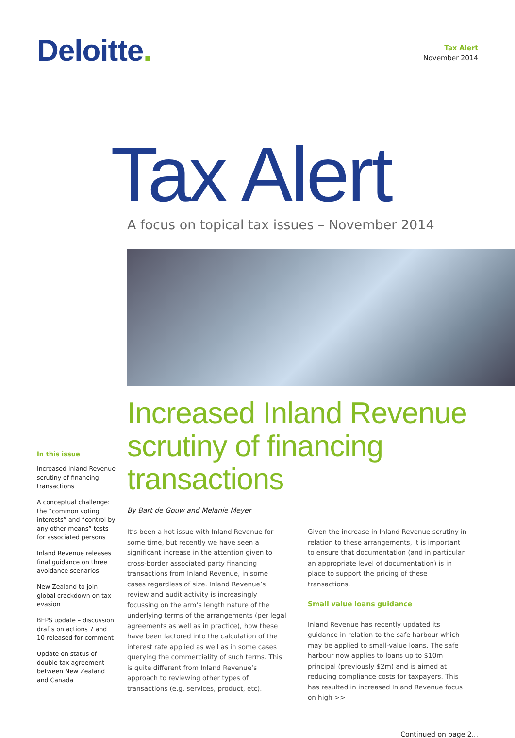Deloitte.
Tax Alert
November 2014
Tax Alert
A focus on topical tax issues – November 2014
In this issue
Increased Inland Revenue scrutiny of financing transactions
A conceptual challenge: the “common voting interests” and “control by any other means” tests for associated persons
Inland Revenue releases final guidance on three avoidance scenarios
New Zealand to join global crackdown on tax evasion
BEPS update – discussion drafts on actions 7 and 10 released for comment
Update on status of double tax agreement between New Zealand and Canada
Increased Inland Revenue scrutiny of financing transactions
By Bart de Gouw and Melanie Meyer
It’s been a hot issue with Inland Revenue for some time, but recently we have seen a significant increase in the attention given to cross-border associated party financing transactions from Inland Revenue, in some cases regardless of size. Inland Revenue’s review and audit activity is increasingly focussing on the arm’s length nature of the underlying terms of the arrangements (per legal agreements as well as in practice), how these have been factored into the calculation of the interest rate applied as well as in some cases querying the commerciality of such terms. This is quite different from Inland Revenue’s approach to reviewing other types of transactions (e.g. services, product, etc).
Given the increase in Inland Revenue scrutiny in relation to these arrangements, it is important to ensure that documentation (and in particular an appropriate level of documentation) is in place to support the pricing of these transactions.
Small value loans guidance
Inland Revenue has recently updated its guidance in relation to the safe harbour which may be applied to small-value loans. The safe harbour now applies to loans up to $10m principal (previously $2m) and is aimed at reducing compliance costs for taxpayers. This has resulted in increased Inland Revenue focus on high >>
Continued on page 2...